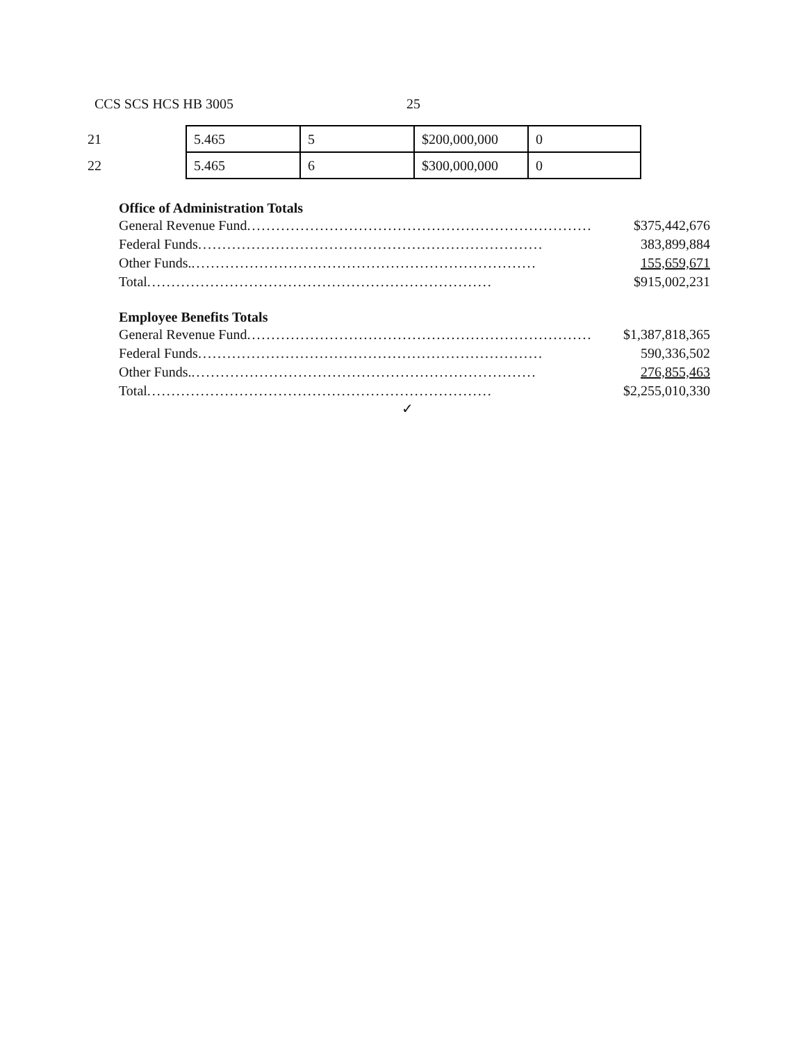CCS SCS HCS HB 3005 25
| 21 | 5.465 | 5 | $200,000,000 | 0 |
| 22 | 5.465 | 6 | $300,000,000 | 0 |
Office of Administration Totals
General Revenue Fund....................................................................... $375,442,676
Federal Funds....................................................................... 383,899,884
Other Funds........................................................................ 155,659,671
Total....................................................................... $915,002,231
Employee Benefits Totals
General Revenue Fund....................................................................... $1,387,818,365
Federal Funds....................................................................... 590,336,502
Other Funds........................................................................ 276,855,463
Total....................................................................... $2,255,010,330
✓